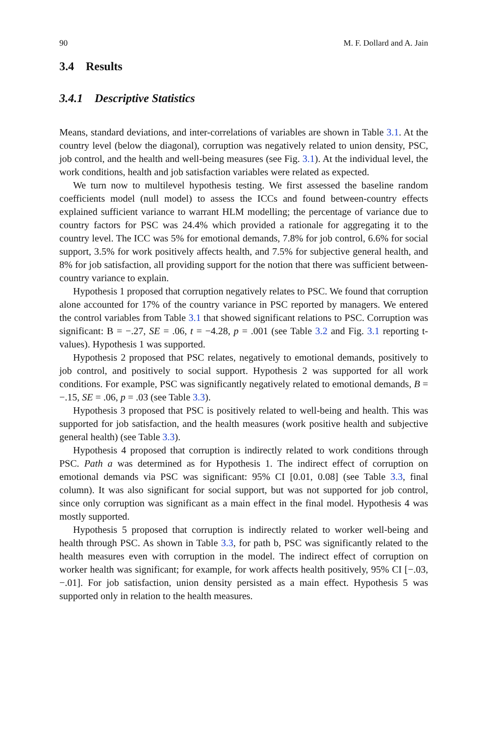90 M. F. Dollard and A. Jain
3.4 Results
3.4.1 Descriptive Statistics
Means, standard deviations, and inter-correlations of variables are shown in Table 3.1. At the country level (below the diagonal), corruption was negatively related to union density, PSC, job control, and the health and well-being measures (see Fig. 3.1). At the individual level, the work conditions, health and job satisfaction variables were related as expected.
We turn now to multilevel hypothesis testing. We first assessed the baseline random coefficients model (null model) to assess the ICCs and found between-country effects explained sufficient variance to warrant HLM modelling; the percentage of variance due to country factors for PSC was 24.4% which provided a rationale for aggregating it to the country level. The ICC was 5% for emotional demands, 7.8% for job control, 6.6% for social support, 3.5% for work positively affects health, and 7.5% for subjective general health, and 8% for job satisfaction, all providing support for the notion that there was sufficient between-country variance to explain.
Hypothesis 1 proposed that corruption negatively relates to PSC. We found that corruption alone accounted for 17% of the country variance in PSC reported by managers. We entered the control variables from Table 3.1 that showed significant relations to PSC. Corruption was significant: B = −.27, SE = .06, t = −4.28, p = .001 (see Table 3.2 and Fig. 3.1 reporting t-values). Hypothesis 1 was supported.
Hypothesis 2 proposed that PSC relates, negatively to emotional demands, positively to job control, and positively to social support. Hypothesis 2 was supported for all work conditions. For example, PSC was significantly negatively related to emotional demands, B = −.15, SE = .06, p = .03 (see Table 3.3).
Hypothesis 3 proposed that PSC is positively related to well-being and health. This was supported for job satisfaction, and the health measures (work positive health and subjective general health) (see Table 3.3).
Hypothesis 4 proposed that corruption is indirectly related to work conditions through PSC. Path a was determined as for Hypothesis 1. The indirect effect of corruption on emotional demands via PSC was significant: 95% CI [0.01, 0.08] (see Table 3.3, final column). It was also significant for social support, but was not supported for job control, since only corruption was significant as a main effect in the final model. Hypothesis 4 was mostly supported.
Hypothesis 5 proposed that corruption is indirectly related to worker well-being and health through PSC. As shown in Table 3.3, for path b, PSC was significantly related to the health measures even with corruption in the model. The indirect effect of corruption on worker health was significant; for example, for work affects health positively, 95% CI [−.03, −.01]. For job satisfaction, union density persisted as a main effect. Hypothesis 5 was supported only in relation to the health measures.